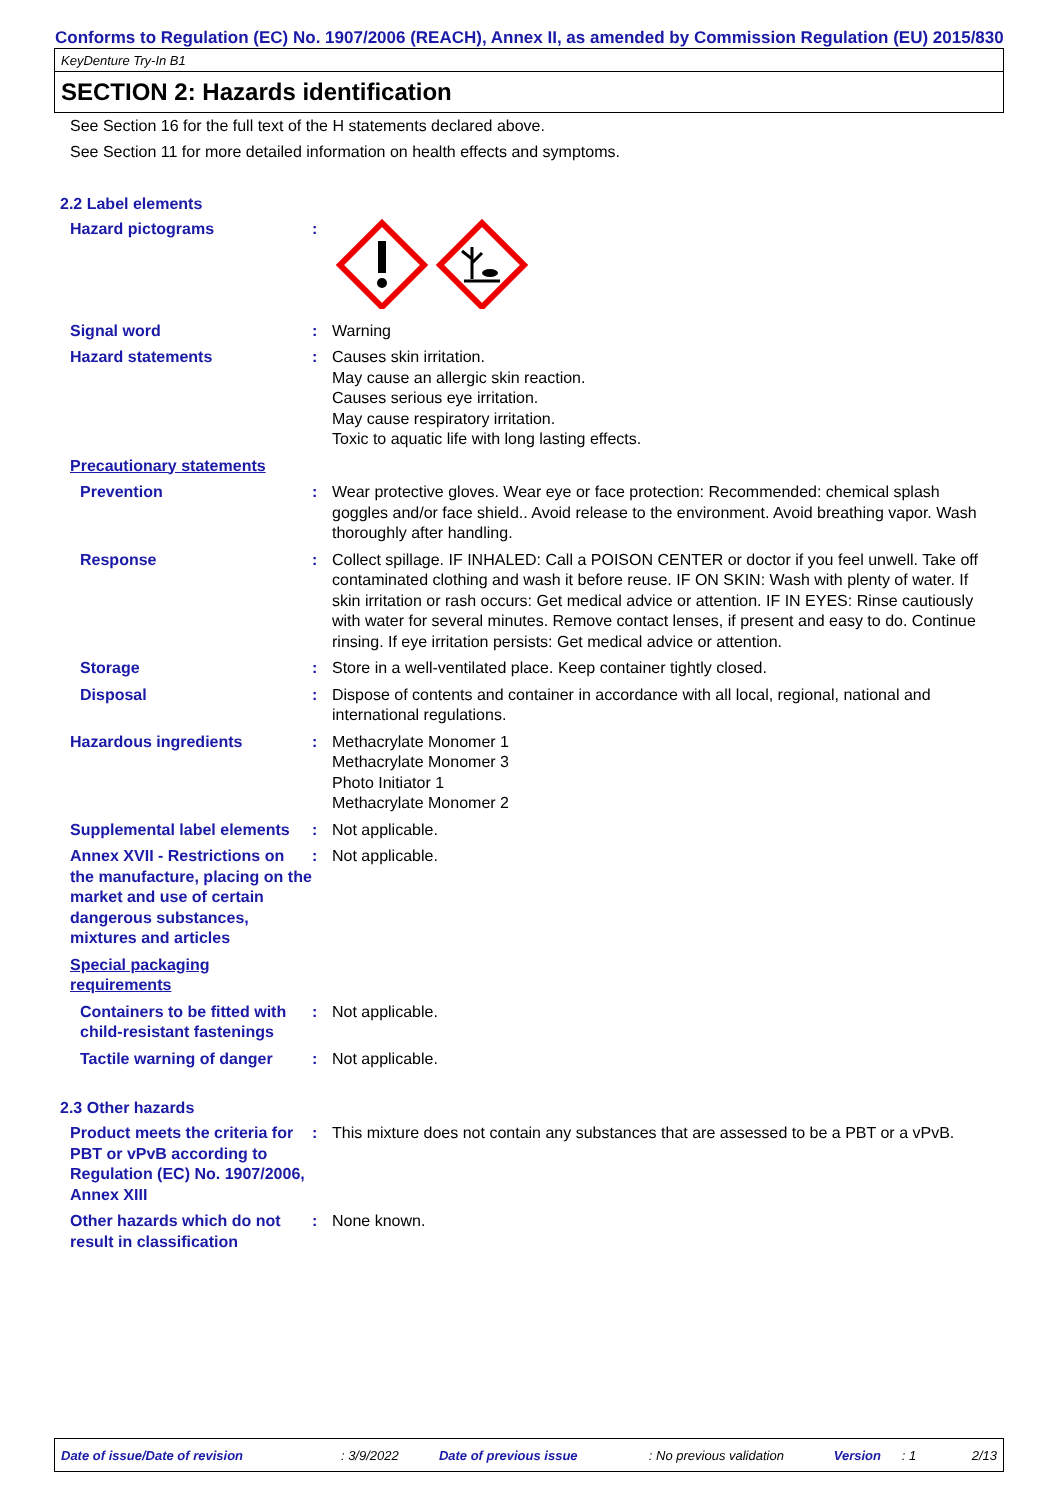Conforms to Regulation (EC) No. 1907/2006 (REACH), Annex II, as amended by Commission Regulation (EU) 2015/830
KeyDenture Try-In B1
SECTION 2: Hazards identification
See Section 16 for the full text of the H statements declared above.
See Section 11 for more detailed information on health effects and symptoms.
2.2 Label elements
Hazard pictograms :
Signal word : Warning
Hazard statements : Causes skin irritation.
May cause an allergic skin reaction.
Causes serious eye irritation.
May cause respiratory irritation.
Toxic to aquatic life with long lasting effects.
Precautionary statements
Prevention : Wear protective gloves. Wear eye or face protection: Recommended: chemical splash goggles and/or face shield.. Avoid release to the environment. Avoid breathing vapor. Wash thoroughly after handling.
Response : Collect spillage. IF INHALED: Call a POISON CENTER or doctor if you feel unwell. Take off contaminated clothing and wash it before reuse. IF ON SKIN: Wash with plenty of water. If skin irritation or rash occurs: Get medical advice or attention. IF IN EYES: Rinse cautiously with water for several minutes. Remove contact lenses, if present and easy to do. Continue rinsing. If eye irritation persists: Get medical advice or attention.
Storage : Store in a well-ventilated place. Keep container tightly closed.
Disposal : Dispose of contents and container in accordance with all local, regional, national and international regulations.
Hazardous ingredients : Methacrylate Monomer 1
Methacrylate Monomer 3
Photo Initiator 1
Methacrylate Monomer 2
Supplemental label elements
: Not applicable.
Annex XVII - Restrictions on the manufacture, placing on the market and use of certain dangerous substances, mixtures and articles
: Not applicable.
Special packaging requirements
Containers to be fitted with child-resistant fastenings
: Not applicable.
Tactile warning of danger
: Not applicable.
2.3 Other hazards
Product meets the criteria for PBT or vPvB according to Regulation (EC) No. 1907/2006, Annex XIII
: This mixture does not contain any substances that are assessed to be a PBT or a vPvB.
Other hazards which do not result in classification
: None known.
Date of issue/Date of revision: 3/9/2022 Date of previous issue: No previous validation Version: 1 2/13